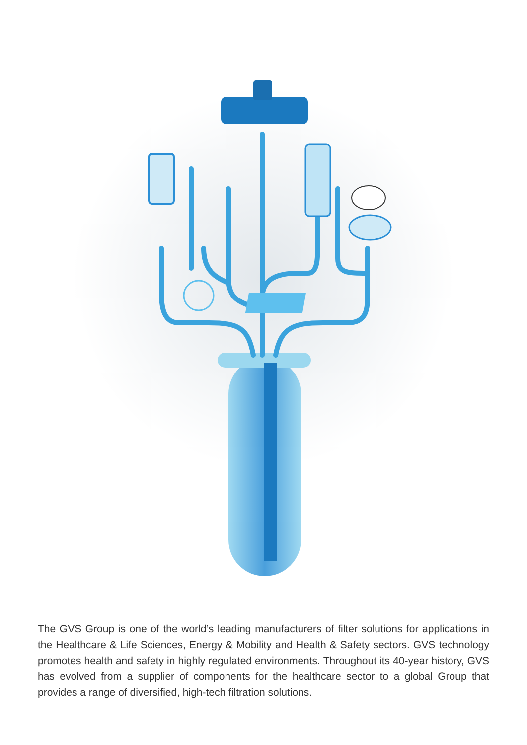The GVS Group is one of the world’s leading manufacturers of filter solutions for applications in the Healthcare & Life Sciences, Energy & Mobility and Health & Safety sectors. GVS technology promotes health and safety in highly regulated environments. Throughout its 40-year history, GVS has evolved from a supplier of components for the healthcare sector to a global Group that provides a range of diversified, high-tech filtration solutions.